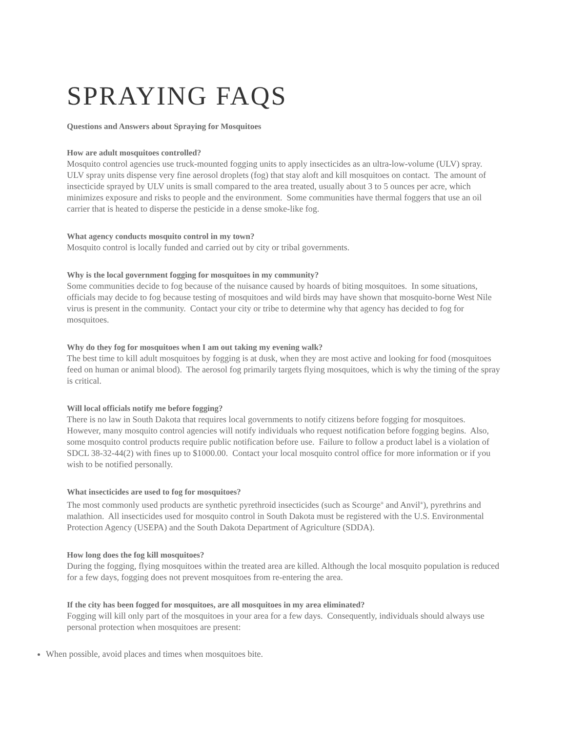SPRAYING FAQS
Questions and Answers about Spraying for Mosquitoes
How are adult mosquitoes controlled?
Mosquito control agencies use truck-mounted fogging units to apply insecticides as an ultra-low-volume (ULV) spray. ULV spray units dispense very fine aerosol droplets (fog) that stay aloft and kill mosquitoes on contact. The amount of insecticide sprayed by ULV units is small compared to the area treated, usually about 3 to 5 ounces per acre, which minimizes exposure and risks to people and the environment. Some communities have thermal foggers that use an oil carrier that is heated to disperse the pesticide in a dense smoke-like fog.
What agency conducts mosquito control in my town?
Mosquito control is locally funded and carried out by city or tribal governments.
Why is the local government fogging for mosquitoes in my community?
Some communities decide to fog because of the nuisance caused by hoards of biting mosquitoes. In some situations, officials may decide to fog because testing of mosquitoes and wild birds may have shown that mosquito-borne West Nile virus is present in the community. Contact your city or tribe to determine why that agency has decided to fog for mosquitoes.
Why do they fog for mosquitoes when I am out taking my evening walk?
The best time to kill adult mosquitoes by fogging is at dusk, when they are most active and looking for food (mosquitoes feed on human or animal blood). The aerosol fog primarily targets flying mosquitoes, which is why the timing of the spray is critical.
Will local officials notify me before fogging?
There is no law in South Dakota that requires local governments to notify citizens before fogging for mosquitoes. However, many mosquito control agencies will notify individuals who request notification before fogging begins. Also, some mosquito control products require public notification before use. Failure to follow a product label is a violation of SDCL 38-32-44(2) with fines up to $1000.00. Contact your local mosquito control office for more information or if you wish to be notified personally.
What insecticides are used to fog for mosquitoes?
The most commonly used products are synthetic pyrethroid insecticides (such as Scourge<sup>®</sup> and Anvil<sup>®</sup>), pyrethrins and malathion. All insecticides used for mosquito control in South Dakota must be registered with the U.S. Environmental Protection Agency (USEPA) and the South Dakota Department of Agriculture (SDDA).
How long does the fog kill mosquitoes?
During the fogging, flying mosquitoes within the treated area are killed. Although the local mosquito population is reduced for a few days, fogging does not prevent mosquitoes from re-entering the area.
If the city has been fogged for mosquitoes, are all mosquitoes in my area eliminated?
Fogging will kill only part of the mosquitoes in your area for a few days. Consequently, individuals should always use personal protection when mosquitoes are present:
When possible, avoid places and times when mosquitoes bite.